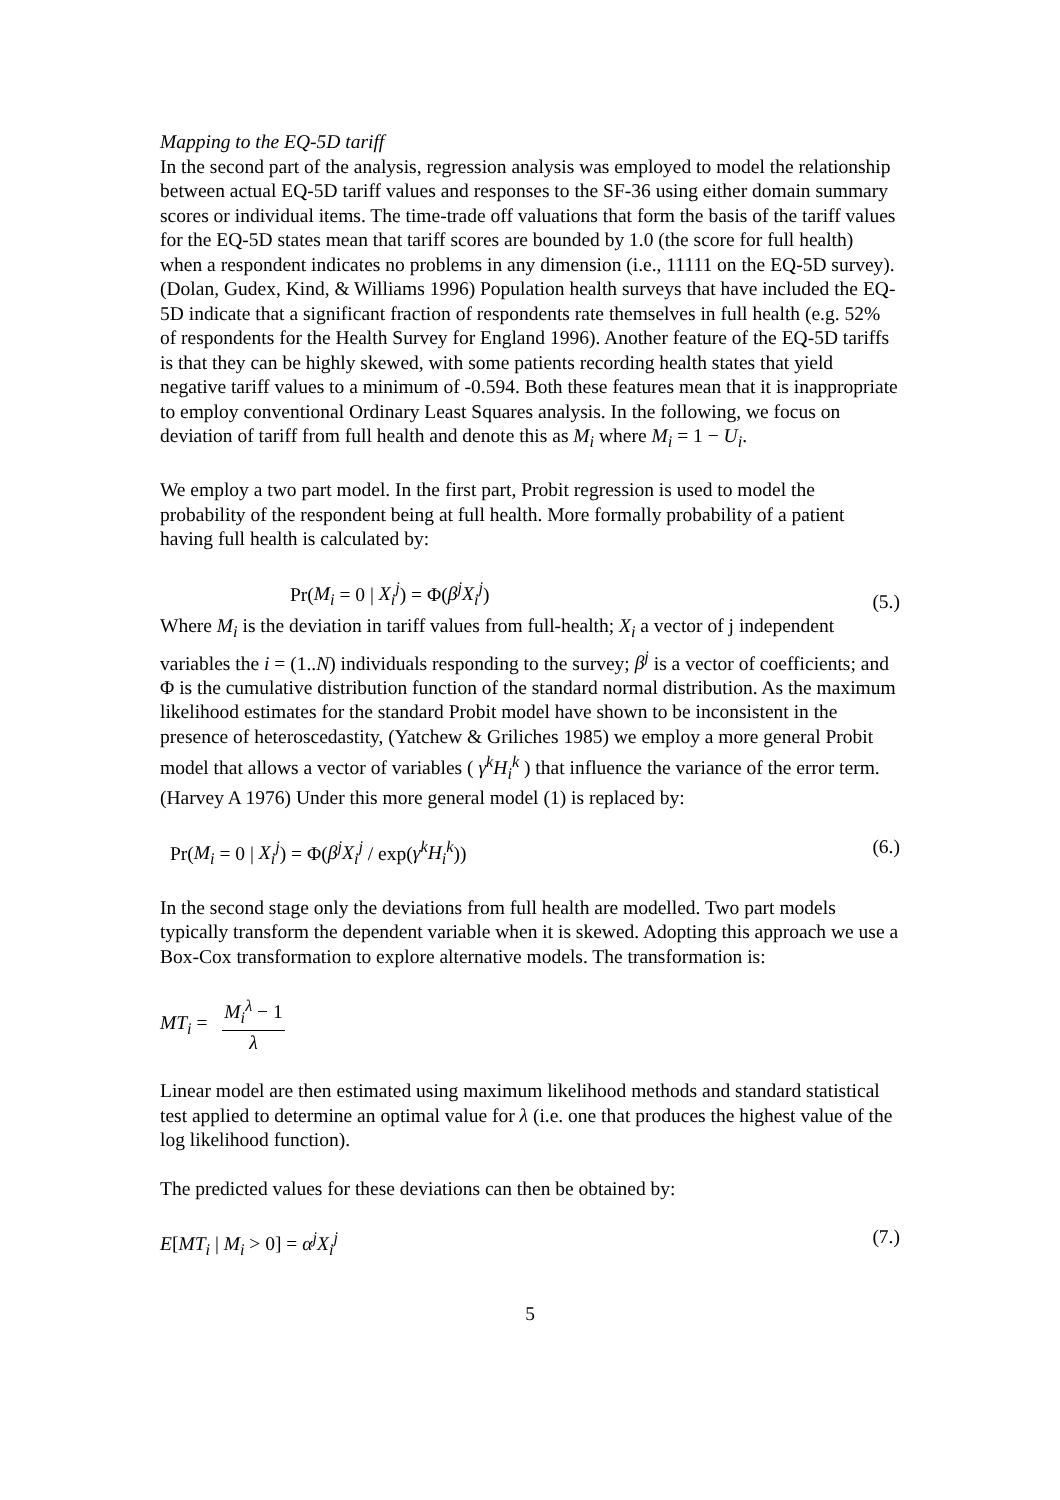Mapping to the EQ-5D tariff
In the second part of the analysis, regression analysis was employed to model the relationship between actual EQ-5D tariff values and responses to the SF-36 using either domain summary scores or individual items. The time-trade off valuations that form the basis of the tariff values for the EQ-5D states mean that tariff scores are bounded by 1.0 (the score for full health) when a respondent indicates no problems in any dimension (i.e., 11111 on the EQ-5D survey).(Dolan, Gudex, Kind, & Williams 1996) Population health surveys that have included the EQ-5D indicate that a significant fraction of respondents rate themselves in full health (e.g. 52% of respondents for the Health Survey for England 1996). Another feature of the EQ-5D tariffs is that they can be highly skewed, with some patients recording health states that yield negative tariff values to a minimum of -0.594. Both these features mean that it is inappropriate to employ conventional Ordinary Least Squares analysis. In the following, we focus on deviation of tariff from full health and denote this as M<sub>i</sub> where M<sub>i</sub> = 1 − U<sub>i</sub>.
We employ a two part model. In the first part, Probit regression is used to model the probability of the respondent being at full health. More formally probability of a patient having full health is calculated by:
Pr(M<sub>i</sub> = 0 | X<sub>i</sub><sup>j</sup>) = Φ(β<sup>j</sup>X<sub>i</sub><sup>j</sup>) (5.)
Where M<sub>i</sub> is the deviation in tariff values from full-health; X<sub>i</sub> a vector of j independent variables the i = (1..N) individuals responding to the survey; β<sup>j</sup> is a vector of coefficients; and Φ is the cumulative distribution function of the standard normal distribution. As the maximum likelihood estimates for the standard Probit model have shown to be inconsistent in the presence of heteroscedastity, (Yatchew & Griliches 1985) we employ a more general Probit model that allows a vector of variables ( γ<sup>k</sup>H<sub>i</sub><sup>k</sup> ) that influence the variance of the error term. (Harvey A 1976) Under this more general model (1) is replaced by:
Pr(M<sub>i</sub> = 0 | X<sub>i</sub><sup>j</sup>) = Φ(β<sup>j</sup>X<sub>i</sub><sup>j</sup> / exp(γ<sup>k</sup>H<sub>i</sub><sup>k</sup>)) (6.)
In the second stage only the deviations from full health are modelled. Two part models typically transform the dependent variable when it is skewed. Adopting this approach we use a Box-Cox transformation to explore alternative models. The transformation is:
MT<sub>i</sub> = M<sub>i</sub><sup>λ</sup> − 1 λ
Linear model are then estimated using maximum likelihood methods and standard statistical test applied to determine an optimal value for λ (i.e. one that produces the highest value of the log likelihood function).
The predicted values for these deviations can then be obtained by:
E[MT<sub>i</sub> | M<sub>i</sub> > 0] = α<sup>j</sup>X<sub>i</sub><sup>j</sup> (7.)
5